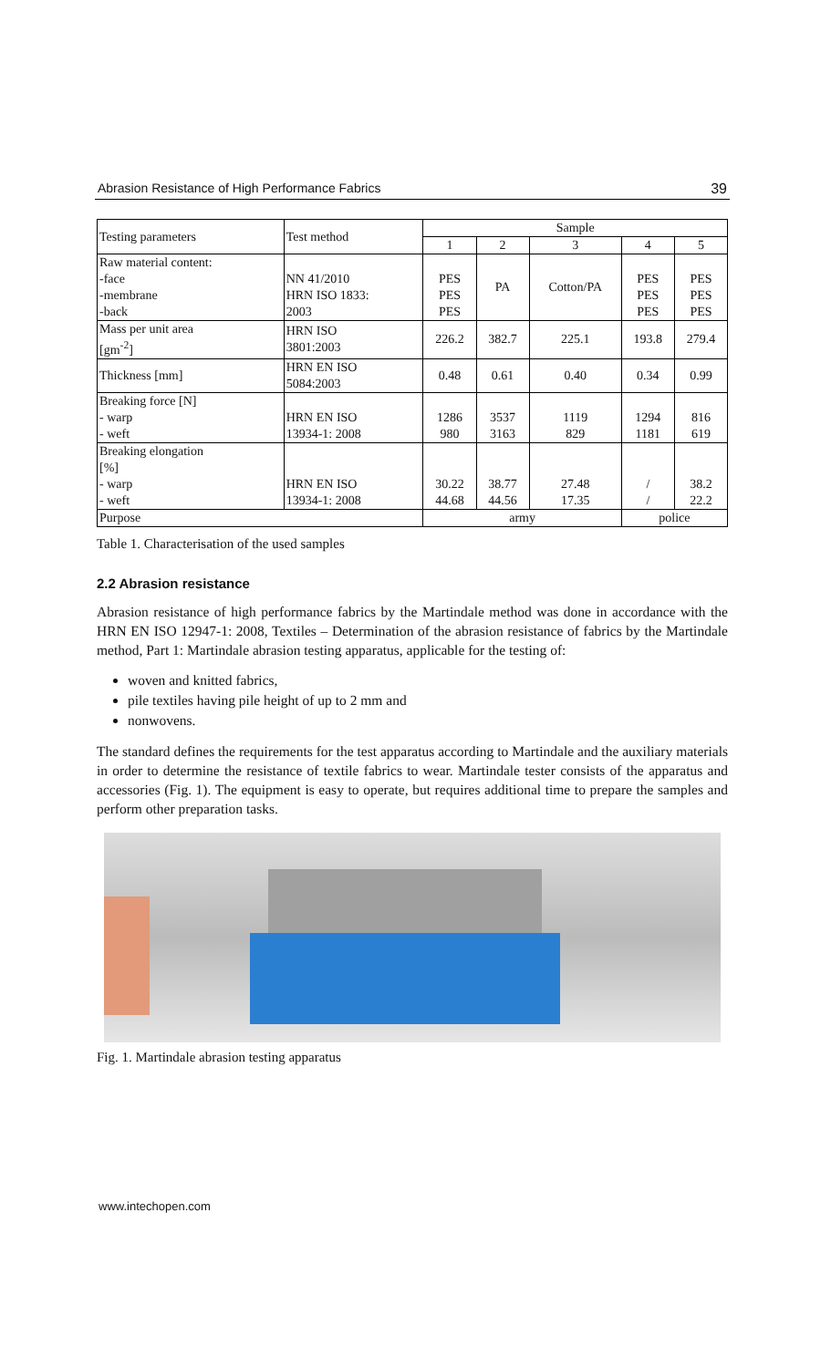Abrasion Resistance of High Performance Fabrics 39
| Testing parameters | Test method | Sample | | | | |
| | | 1 | 2 | 3 | 4 | 5 |
| Raw material content: -face -membrane -back | NN 41/2010 HRN ISO 1833: 2003 | PES PES PES | PA | Cotton/PA | PES PES PES | PES PES PES |
| Mass per unit area [gm<sup>-2</sup>] | HRN ISO 3801:2003 | 226.2 | 382.7 | 225.1 | 193.8 | 279.4 |
| Thickness [mm] | HRN EN ISO 5084:2003 | 0.48 | 0.61 | 0.40 | 0.34 | 0.99 |
| Breaking force [N] - warp - weft | HRN EN ISO 13934-1: 2008 | 1286 980 | 3537 3163 | 1119 829 | 1294 1181 | 816 619 |
| Breaking elongation [%] - warp - weft | HRN EN ISO 13934-1: 2008 | 30.22 44.68 | 38.77 44.56 | 27.48 17.35 | / / | 38.2 22.2 |
| Purpose | | army | | | police | |
Table 1. Characterisation of the used samples
2.2 Abrasion resistance
Abrasion resistance of high performance fabrics by the Martindale method was done in accordance with the HRN EN ISO 12947-1: 2008, Textiles – Determination of the abrasion resistance of fabrics by the Martindale method, Part 1: Martindale abrasion testing apparatus, applicable for the testing of:
woven and knitted fabrics,
pile textiles having pile height of up to 2 mm and
nonwovens.
The standard defines the requirements for the test apparatus according to Martindale and the auxiliary materials in order to determine the resistance of textile fabrics to wear. Martindale tester consists of the apparatus and accessories (Fig. 1). The equipment is easy to operate, but requires additional time to prepare the samples and perform other preparation tasks.
Fig. 1. Martindale abrasion testing apparatus
www.intechopen.com